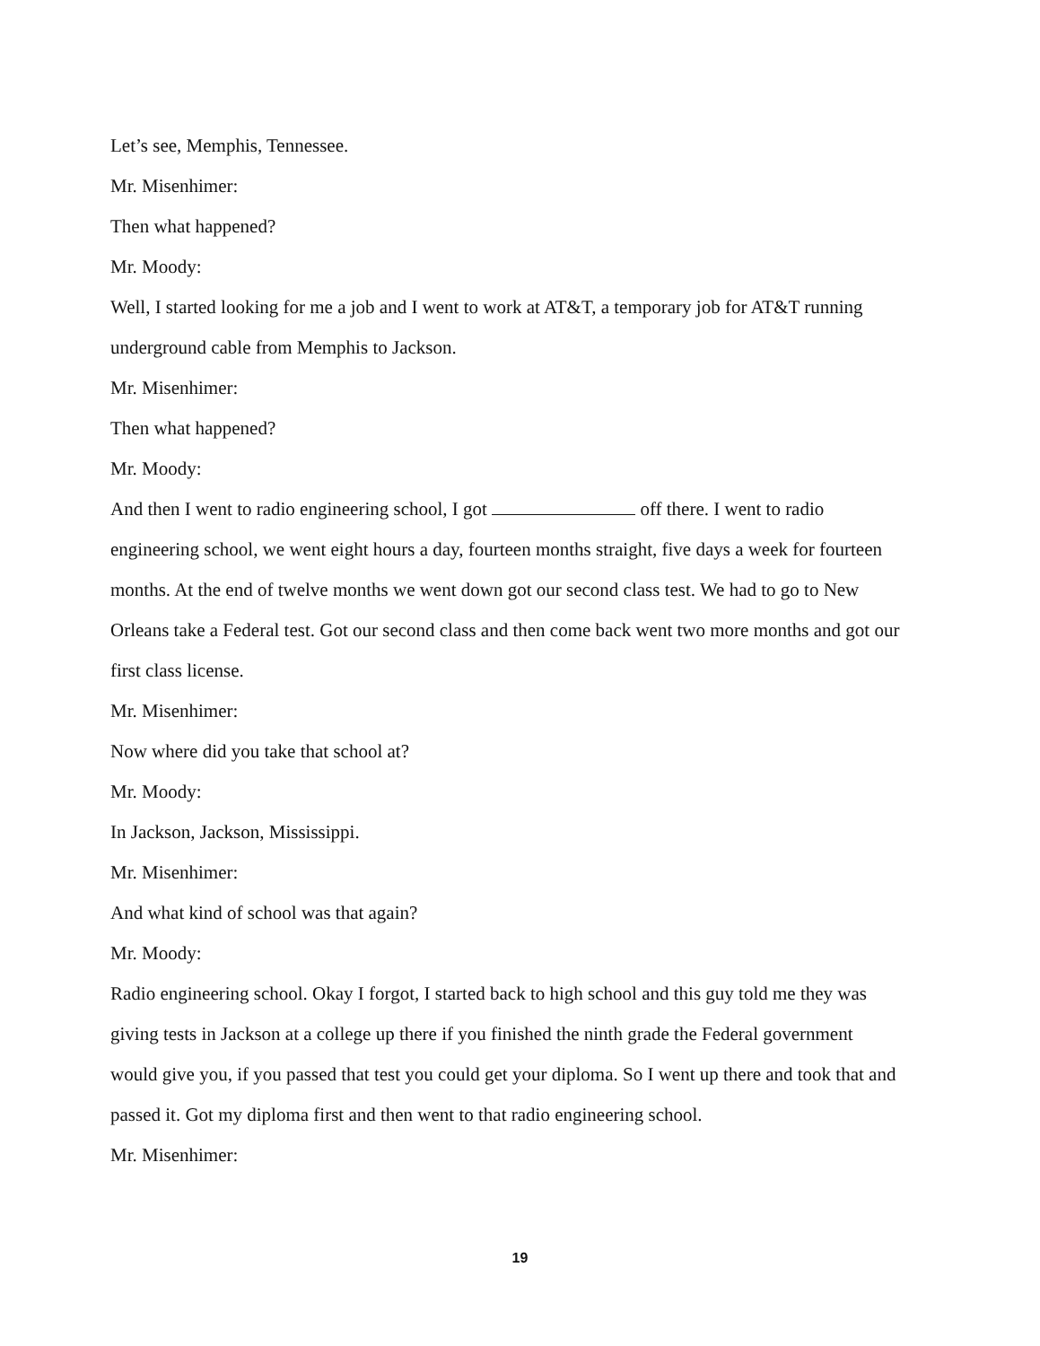Let’s see, Memphis, Tennessee.
Mr. Misenhimer:
Then what happened?
Mr. Moody:
Well, I started looking for me a job and I went to work at AT&T, a temporary job for AT&T running underground cable from Memphis to Jackson.
Mr. Misenhimer:
Then what happened?
Mr. Moody:
And then I went to radio engineering school, I got off there. I went to radio engineering school, we went eight hours a day, fourteen months straight, five days a week for fourteen months. At the end of twelve months we went down got our second class test. We had to go to New Orleans take a Federal test. Got our second class and then come back went two more months and got our first class license.
Mr. Misenhimer:
Now where did you take that school at?
Mr. Moody:
In Jackson, Jackson, Mississippi.
Mr. Misenhimer:
And what kind of school was that again?
Mr. Moody:
Radio engineering school. Okay I forgot, I started back to high school and this guy told me they was giving tests in Jackson at a college up there if you finished the ninth grade the Federal government would give you, if you passed that test you could get your diploma. So I went up there and took that and passed it. Got my diploma first and then went to that radio engineering school.
Mr. Misenhimer:
19